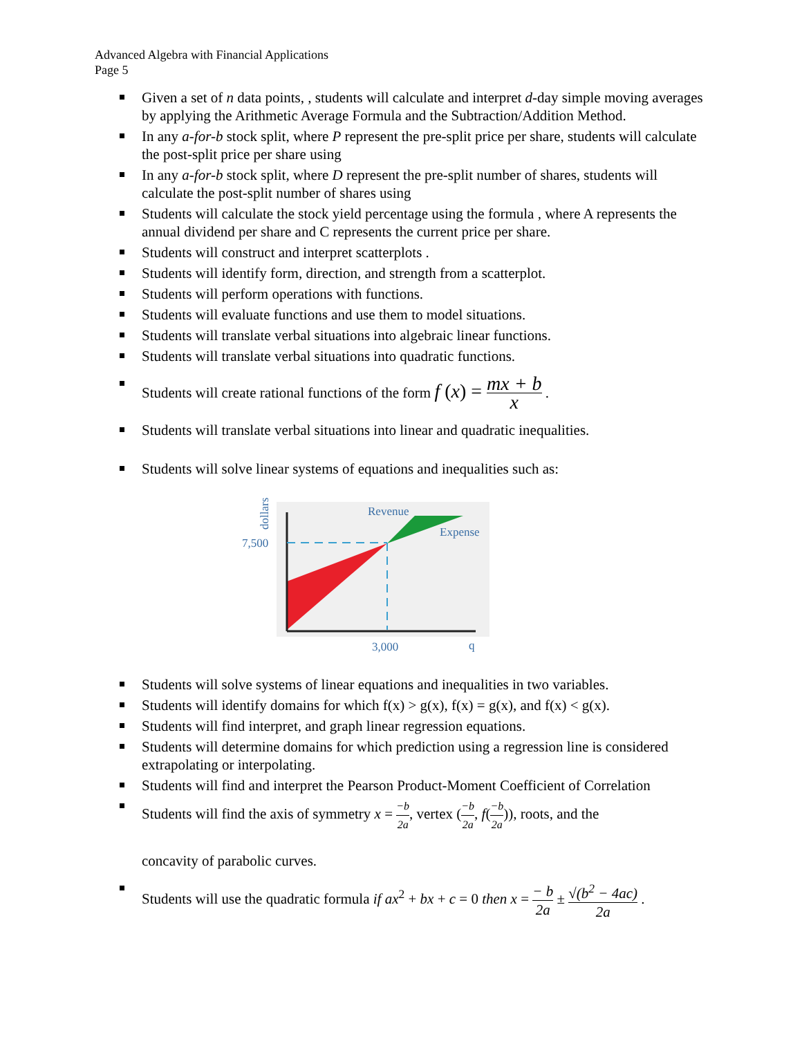Advanced Algebra with Financial Applications
Page 5
Given a set of n data points, , students will calculate and interpret d-day simple moving averages by applying the Arithmetic Average Formula and the Subtraction/Addition Method.
In any a-for-b stock split, where P represent the pre-split price per share, students will calculate the post-split price per share using
In any a-for-b stock split, where D represent the pre-split number of shares, students will calculate the post-split number of shares using
Students will calculate the stock yield percentage using the formula , where A represents the annual dividend per share and C represents the current price per share.
Students will construct and interpret scatterplots .
Students will identify form, direction, and strength from a scatterplot.
Students will perform operations with functions.
Students will evaluate functions and use them to model situations.
Students will translate verbal situations into algebraic linear functions.
Students will translate verbal situations into quadratic functions.
Students will create rational functions of the form f (x) = mx + b x .
Students will translate verbal situations into linear and quadratic inequalities.
Students will solve linear systems of equations and inequalities such as:
7,500
dollars
Revenue
Expense
3,000
q
Students will solve systems of linear equations and inequalities in two variables.
Students will identify domains for which f(x) > g(x), f(x) = g(x), and f(x) < g(x).
Students will find interpret, and graph linear regression equations.
Students will determine domains for which prediction using a regression line is considered extrapolating or interpolating.
Students will find and interpret the Pearson Product-Moment Coefficient of Correlation
Students will find the axis of symmetry x = −b 2a, vertex (−b 2a, f(−b 2a)), roots, and the
concavity of parabolic curves.
Students will use the quadratic formula if ax<sup>2</sup> + bx + c = 0 then x = − b 2a ± √(b<sup>2</sup> − 4ac) 2a .